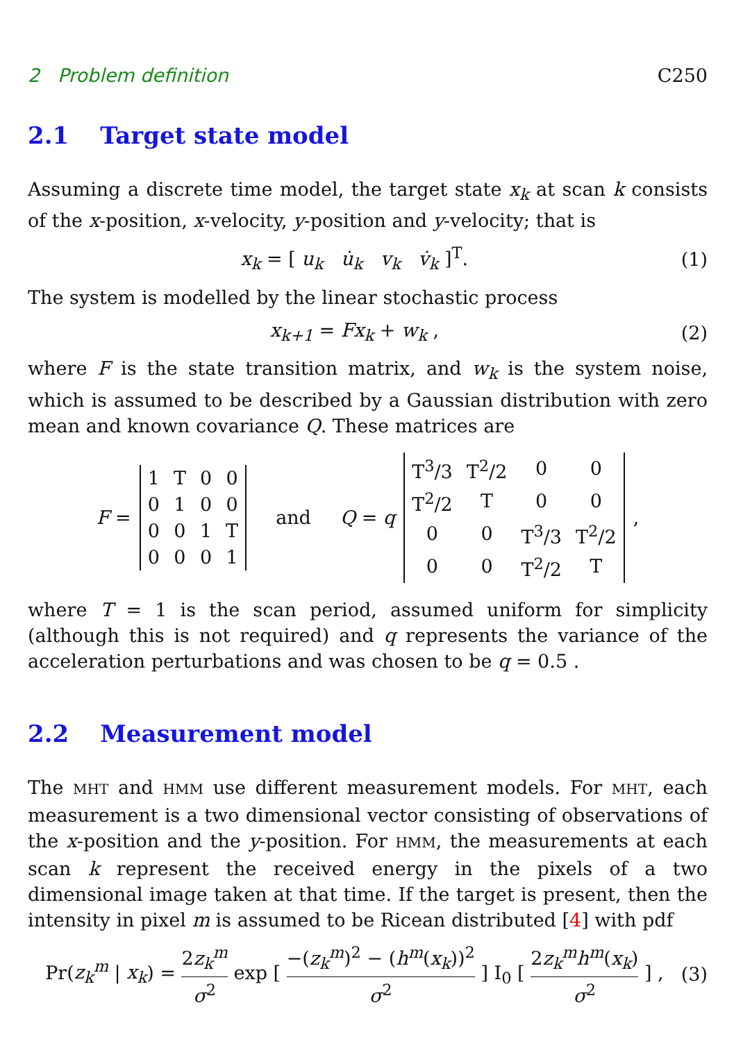2 Problem definition C250
2.1 Target state model
Assuming a discrete time model, the target state x<sub>k</sub> at scan k consists of the x-position, x-velocity, y-position and y-velocity; that is
x<sub>k</sub> = [ u<sub>k</sub> u̇<sub>k</sub> v<sub>k</sub> v̇<sub>k</sub> ]<sup>T</sup>. (1)
The system is modelled by the linear stochastic process
x<sub>k+1</sub> = Fx<sub>k</sub> + w<sub>k</sub> , (2)
where F is the state transition matrix, and w<sub>k</sub> is the system noise, which is assumed to be described by a Gaussian distribution with zero mean and known covariance Q. These matrices are
F =
| 1 | T | 0 | 0 |
| 0 | 1 | 0 | 0 |
| 0 | 0 | 1 | T |
| 0 | 0 | 0 | 1 |
and Q = q
| T<sup>3</sup>/3 | T<sup>2</sup>/2 | 0 | 0 |
| T<sup>2</sup>/2 | T | 0 | 0 |
| 0 | 0 | T<sup>3</sup>/3 | T<sup>2</sup>/2 |
| 0 | 0 | T<sup>2</sup>/2 | T |
,
where T = 1 is the scan period, assumed uniform for simplicity (although this is not required) and q represents the variance of the acceleration perturbations and was chosen to be q = 0.5 .
2.2 Measurement model
The MHT and HMM use different measurement models. For MHT, each measurement is a two dimensional vector consisting of observations of the x-position and the y-position. For HMM, the measurements at each scan k represent the received energy in the pixels of a two dimensional image taken at that time. If the target is present, then the intensity in pixel m is assumed to be Ricean distributed [4] with pdf
Pr(z<sub>k</sub><sup>m</sup> | x<sub>k</sub>) = 2z<sub>k</sub><sup>m</sup> σ<sup>2</sup> exp [ −(z<sub>k</sub><sup>m</sup>)<sup>2</sup> − (h<sup>m</sup>(x<sub>k</sub>))<sup>2</sup> σ<sup>2</sup> ] I<sub>0</sub> [ 2z<sub>k</sub><sup>m</sup>h<sup>m</sup>(x<sub>k</sub>) σ<sup>2</sup> ] , (3)